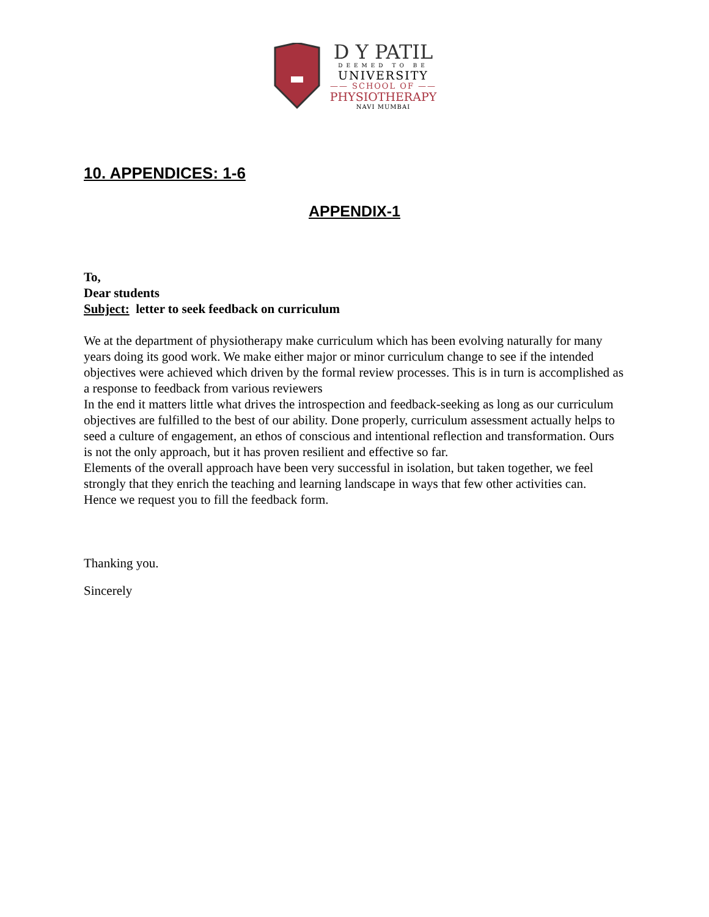D Y PATIL
DEEMED TO BE
UNIVERSITY
—— SCHOOL OF ——
PHYSIOTHERAPY
NAVI MUMBAI
10. APPENDICES: 1-6
APPENDIX-1
To,
Dear students
Subject: letter to seek feedback on curriculum
We at the department of physiotherapy make curriculum which has been evolving naturally for many years doing its good work. We make either major or minor curriculum change to see if the intended objectives were achieved which driven by the formal review processes. This is in turn is accomplished as a response to feedback from various reviewers
In the end it matters little what drives the introspection and feedback-seeking as long as our curriculum objectives are fulfilled to the best of our ability. Done properly, curriculum assessment actually helps to seed a culture of engagement, an ethos of conscious and intentional reflection and transformation. Ours is not the only approach, but it has proven resilient and effective so far.
Elements of the overall approach have been very successful in isolation, but taken together, we feel strongly that they enrich the teaching and learning landscape in ways that few other activities can.
Hence we request you to fill the feedback form.
Thanking you.
Sincerely